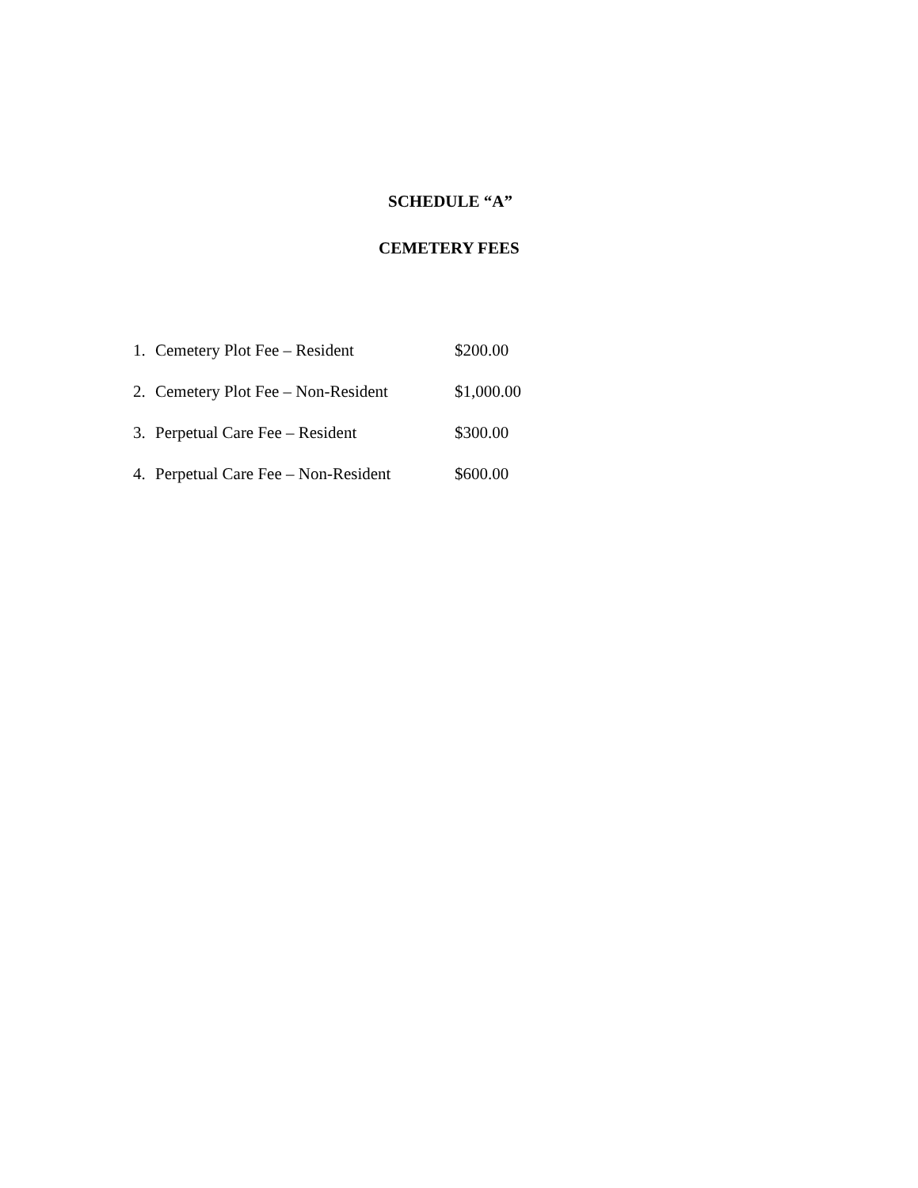SCHEDULE “A”
CEMETERY FEES
1. Cemetery Plot Fee – Resident $200.00
2. Cemetery Plot Fee – Non-Resident $1,000.00
3. Perpetual Care Fee – Resident $300.00
4. Perpetual Care Fee – Non-Resident $600.00